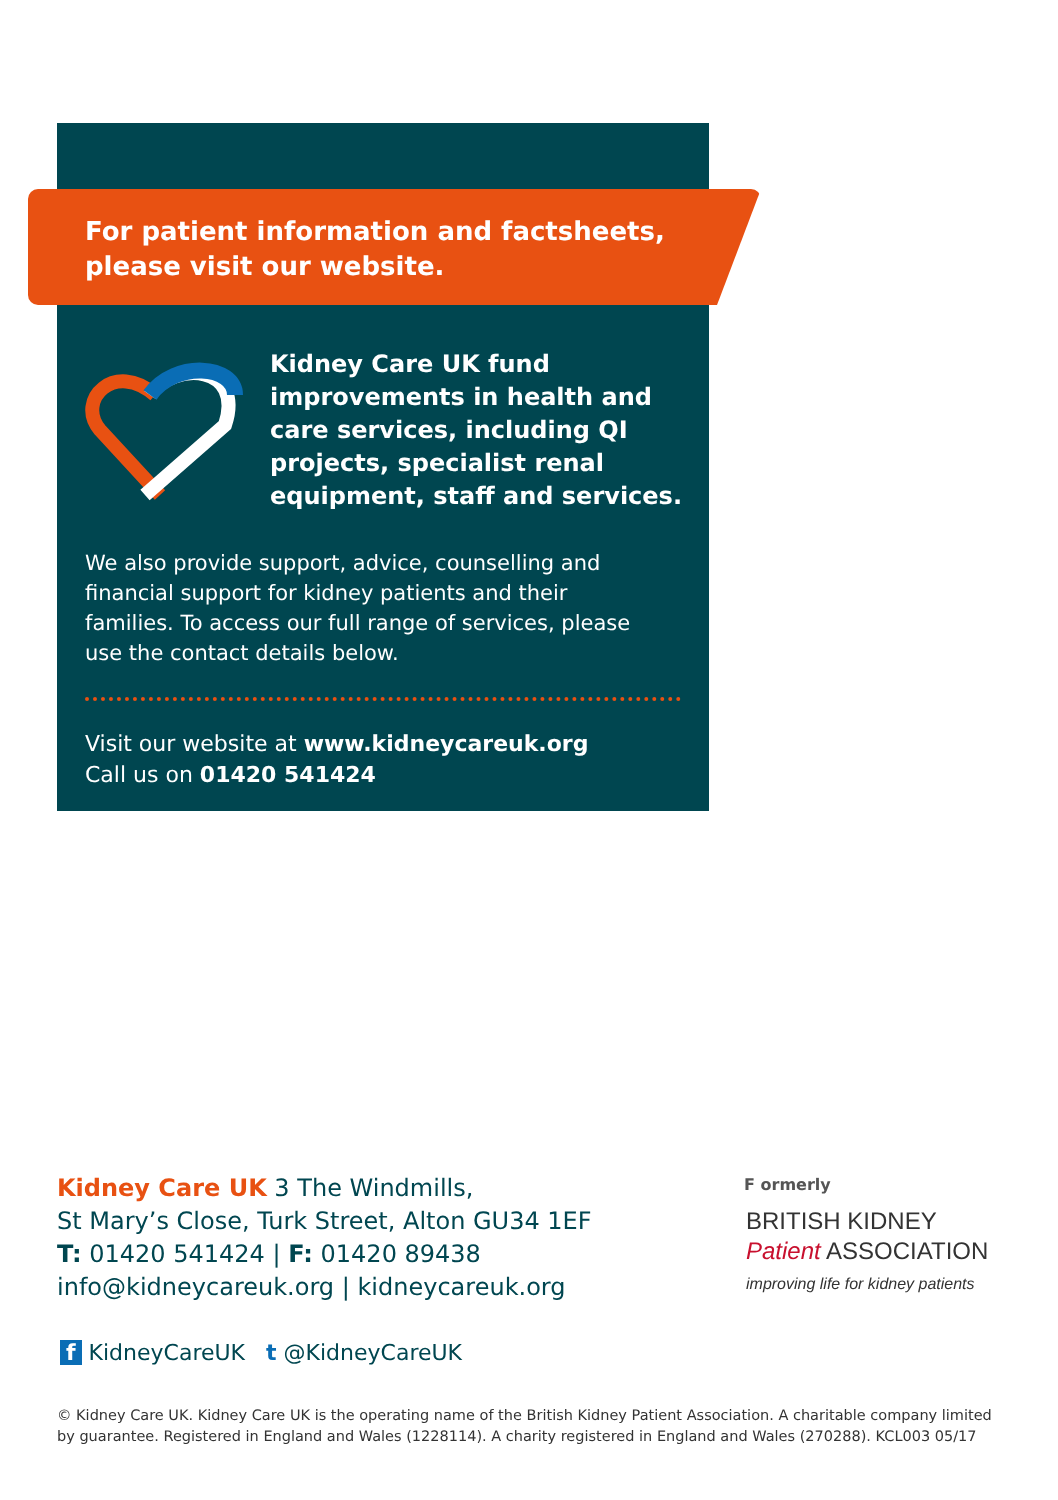For patient information and factsheets,
please visit our website.
Kidney Care UK fund
improvements in health and
care services, including QI
projects, specialist renal
equipment, staff and services.
We also provide support, advice, counselling and financial support for kidney patients and their families. To access our full range of services, please use the contact details below.
Visit our website at www.kidneycareuk.org
Call us on 01420 541424
Kidney Care UK 3 The Windmills,
St Mary’s Close, Turk Street, Alton GU34 1EF
T: 01420 541424 | F: 01420 89438
info@kidneycareuk.org | kidneycareuk.org
f KidneyCareUK t @KidneyCareUK
F ormerly
BRITISH KIDNEY
Patient ASSOCIATION
improving life for kidney patients
© Kidney Care UK. Kidney Care UK is the operating name of the British Kidney Patient Association. A charitable company limited by guarantee. Registered in England and Wales (1228114). A charity registered in England and Wales (270288). KCL003 05/17